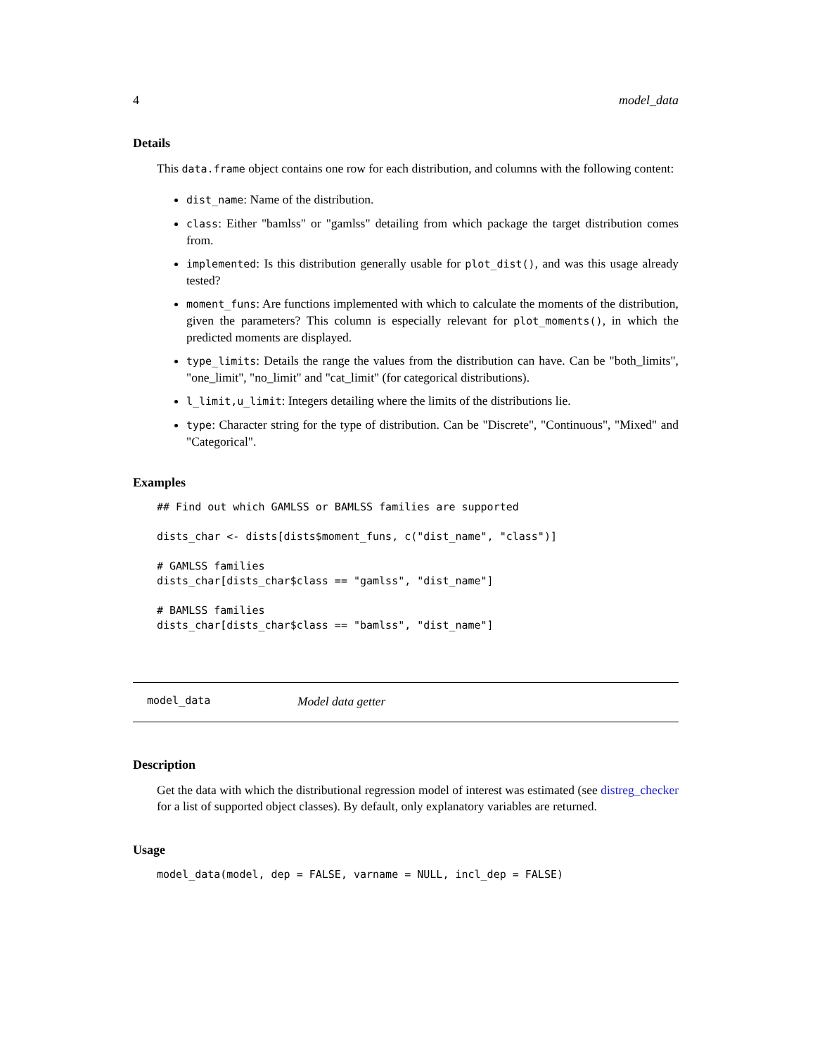4 model_data
Details
This data.frame object contains one row for each distribution, and columns with the following content:
dist_name: Name of the distribution.
class: Either "bamlss" or "gamlss" detailing from which package the target distribution comes from.
implemented: Is this distribution generally usable for plot_dist(), and was this usage already tested?
moment_funs: Are functions implemented with which to calculate the moments of the distribution, given the parameters? This column is especially relevant for plot_moments(), in which the predicted moments are displayed.
type_limits: Details the range the values from the distribution can have. Can be "both_limits", "one_limit", "no_limit" and "cat_limit" (for categorical distributions).
l_limit,u_limit: Integers detailing where the limits of the distributions lie.
type: Character string for the type of distribution. Can be "Discrete", "Continuous", "Mixed" and "Categorical".
Examples
## Find out which GAMLSS or BAMLSS families are supported

dists_char <- dists[dists$moment_funs, c("dist_name", "class")]

# GAMLSS families
dists_char[dists_char$class == "gamlss", "dist_name"]

# BAMLSS families
dists_char[dists_char$class == "bamlss", "dist_name"]
model_data Model data getter
Description
Get the data with which the distributional regression model of interest was estimated (see distreg_checker for a list of supported object classes). By default, only explanatory variables are returned.
Usage
model_data(model, dep = FALSE, varname = NULL, incl_dep = FALSE)